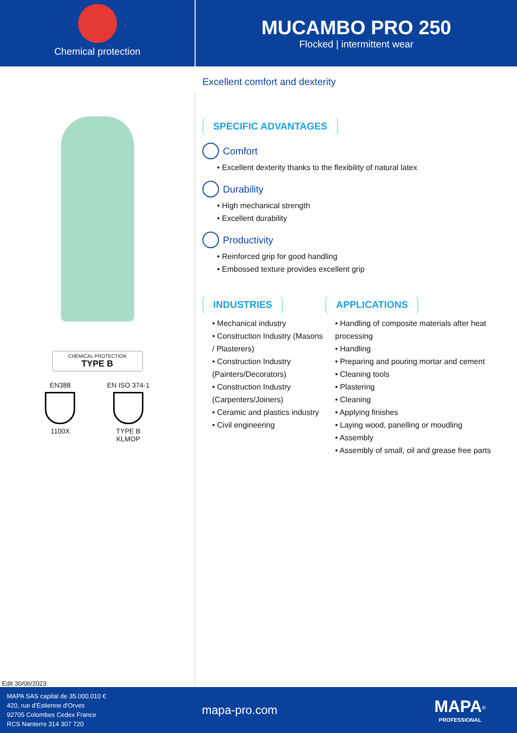Chemical protection
MUCAMBO PRO 250
Flocked | intermittent wear
CHEMICAL PROTECTION
TYPE B
EN388
1100X
EN ISO 374-1
TYPE B
KLMOP
Edit 30/06/2023
Excellent comfort and dexterity
SPECIFIC ADVANTAGES
Comfort
• Excellent dexterity thanks to the flexibility of natural latex
Durability
• High mechanical strength
• Excellent durability
Productivity
• Reinforced grip for good handling
• Embossed texture provides excellent grip
INDUSTRIES
• Mechanical industry
• Construction Industry (Masons / Plasterers)
• Construction Industry (Painters/Decorators)
• Construction Industry (Carpenters/Joiners)
• Ceramic and plastics industry
• Civil engineering
APPLICATIONS
• Handling of composite materials after heat processing
• Handling
• Preparing and pouring mortar and cement
• Cleaning tools
• Plastering
• Cleaning
• Applying finishes
• Laying wood, panelling or moudling
• Assembly
• Assembly of small, oil and grease free parts
MAPA SAS capital de 35.000.010 €
420, rue d'Estienne d'Orves
92705 Colombes Cedex France
RCS Nanterre 314 307 720
mapa-pro.com
MAPA<sup>®</sup>
PROFESSIONAL